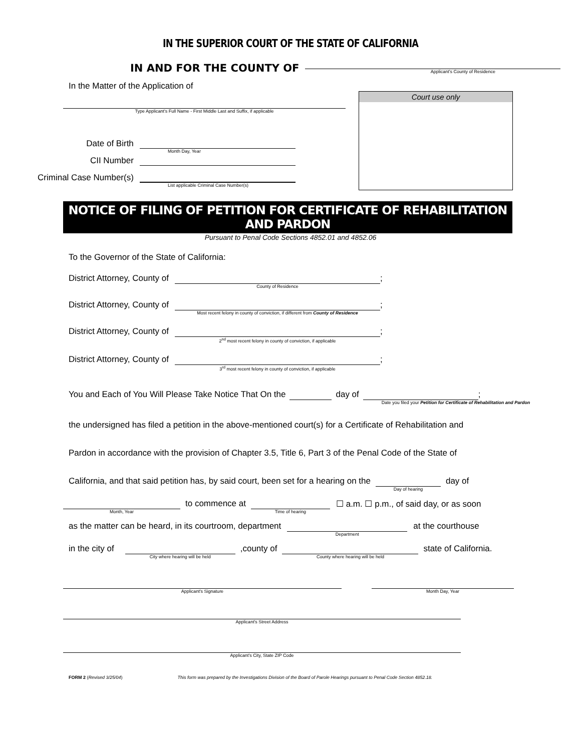IN THE SUPERIOR COURT OF THE STATE OF CALIFORNIA
IN AND FOR THE COUNTY OF
Applicant's County of Residence
In the Matter of the Application of
Type Applicant's Full Name - First Middle Last and Suffix, if applicable
Date of Birth
Month Day, Year
CII Number
Criminal Case Number(s)
List applicable Criminal Case Number(s)
Court use only
NOTICE OF FILING OF PETITION FOR CERTIFICATE OF REHABILITATION AND PARDON
Pursuant to Penal Code Sections 4852.01 and 4852.06
To the Governor of the State of California:
District Attorney, County of
County of Residence
;
District Attorney, County of
Most recent felony in county of conviction, if different from County of Residence
;
District Attorney, County of
2<sup>nd</sup> most recent felony in county of conviction, if applicable
;
District Attorney, County of
3<sup>rd</sup> most recent felony in county of conviction, if applicable
;
You and Each of You Will Please Take Notice That On the
day of ;
Date you filed your Petition for Certificate of Rehabilitation and Pardon
the undersigned has filed a petition in the above-mentioned court(s) for a Certificate of Rehabilitation and
Pardon in accordance with the provision of Chapter 3.5, Title 6, Part 3 of the Penal Code of the State of
California, and that said petition has, by said court, been set for a hearing on the
Day of hearing
day of
Month, Year
to commence at
Time of hearing
☐ a.m. ☐ p.m., of said day, or as soon
as the matter can be heard, in its courtroom, department
Department
at the courthouse
in the city of
City where hearing will be held
,county of
County where hearing will be held
state of California.
Applicant's Signature Month Day, Year
Applicant's Street Address
Applicant's City, State ZIP Code
FORM 2 (Revised 3/25/04) This form was prepared by the Investigations Division of the Board of Parole Hearings pursuant to Penal Code Section 4852.18.